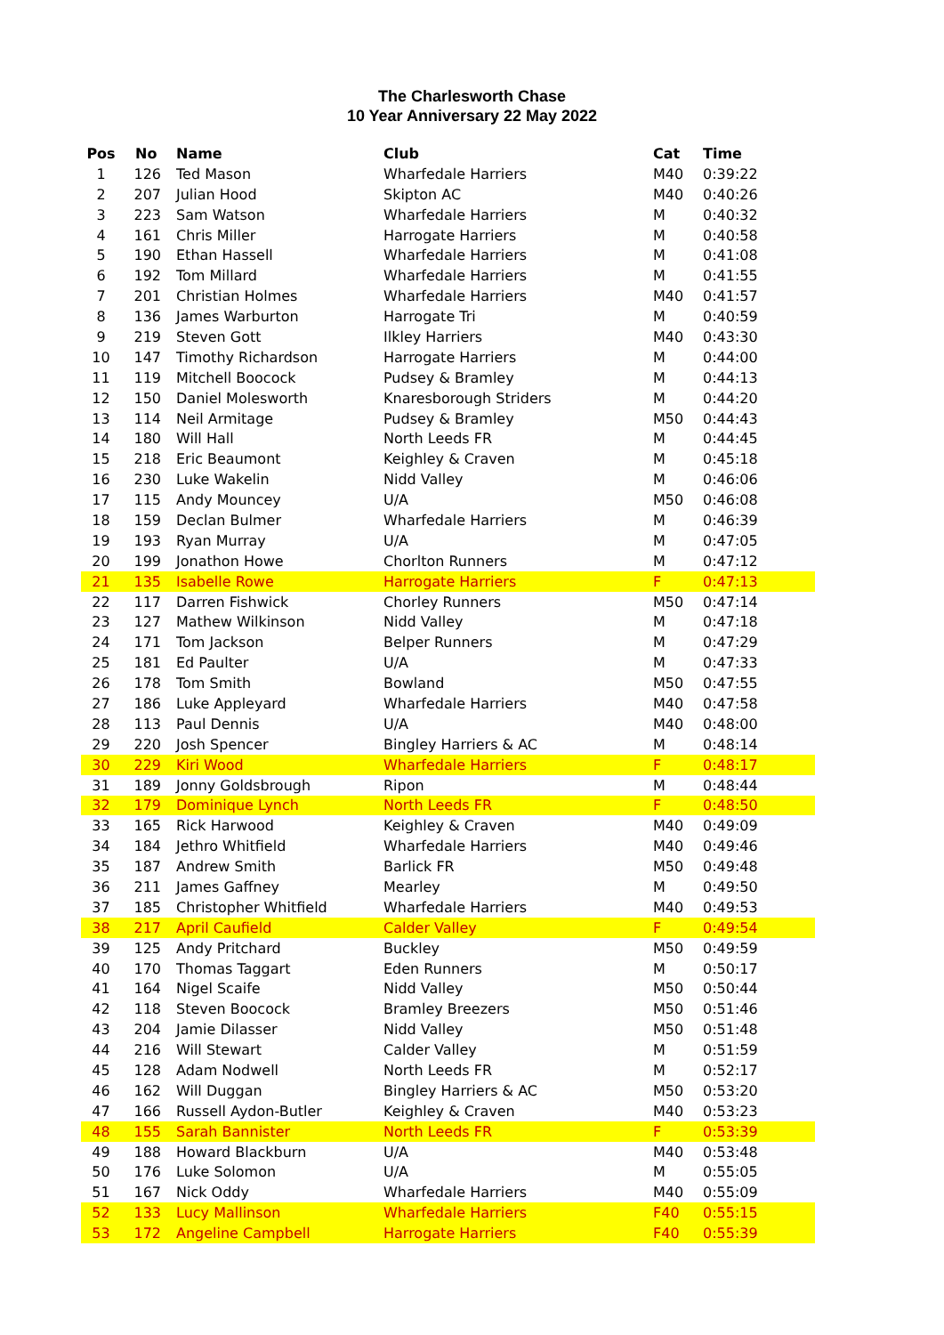The Charlesworth Chase
10 Year Anniversary 22 May 2022
| Pos | No | Name | Club | Cat | Time |
| --- | --- | --- | --- | --- | --- |
| 1 | 126 | Ted Mason | Wharfedale Harriers | M40 | 0:39:22 |
| 2 | 207 | Julian Hood | Skipton AC | M40 | 0:40:26 |
| 3 | 223 | Sam Watson | Wharfedale Harriers | M | 0:40:32 |
| 4 | 161 | Chris Miller | Harrogate Harriers | M | 0:40:58 |
| 5 | 190 | Ethan Hassell | Wharfedale Harriers | M | 0:41:08 |
| 6 | 192 | Tom Millard | Wharfedale Harriers | M | 0:41:55 |
| 7 | 201 | Christian Holmes | Wharfedale Harriers | M40 | 0:41:57 |
| 8 | 136 | James Warburton | Harrogate Tri | M | 0:40:59 |
| 9 | 219 | Steven Gott | Ilkley Harriers | M40 | 0:43:30 |
| 10 | 147 | Timothy Richardson | Harrogate Harriers | M | 0:44:00 |
| 11 | 119 | Mitchell Boocock | Pudsey & Bramley | M | 0:44:13 |
| 12 | 150 | Daniel Molesworth | Knaresborough Striders | M | 0:44:20 |
| 13 | 114 | Neil Armitage | Pudsey & Bramley | M50 | 0:44:43 |
| 14 | 180 | Will Hall | North Leeds FR | M | 0:44:45 |
| 15 | 218 | Eric Beaumont | Keighley & Craven | M | 0:45:18 |
| 16 | 230 | Luke Wakelin | Nidd Valley | M | 0:46:06 |
| 17 | 115 | Andy Mouncey | U/A | M50 | 0:46:08 |
| 18 | 159 | Declan Bulmer | Wharfedale Harriers | M | 0:46:39 |
| 19 | 193 | Ryan Murray | U/A | M | 0:47:05 |
| 20 | 199 | Jonathon Howe | Chorlton Runners | M | 0:47:12 |
| 21 | 135 | Isabelle Rowe | Harrogate Harriers | F | 0:47:13 |
| 22 | 117 | Darren Fishwick | Chorley Runners | M50 | 0:47:14 |
| 23 | 127 | Mathew Wilkinson | Nidd Valley | M | 0:47:18 |
| 24 | 171 | Tom Jackson | Belper Runners | M | 0:47:29 |
| 25 | 181 | Ed Paulter | U/A | M | 0:47:33 |
| 26 | 178 | Tom Smith | Bowland | M50 | 0:47:55 |
| 27 | 186 | Luke Appleyard | Wharfedale Harriers | M40 | 0:47:58 |
| 28 | 113 | Paul Dennis | U/A | M40 | 0:48:00 |
| 29 | 220 | Josh Spencer | Bingley Harriers & AC | M | 0:48:14 |
| 30 | 229 | Kiri Wood | Wharfedale Harriers | F | 0:48:17 |
| 31 | 189 | Jonny Goldsbrough | Ripon | M | 0:48:44 |
| 32 | 179 | Dominique Lynch | North Leeds FR | F | 0:48:50 |
| 33 | 165 | Rick Harwood | Keighley & Craven | M40 | 0:49:09 |
| 34 | 184 | Jethro Whitfield | Wharfedale Harriers | M40 | 0:49:46 |
| 35 | 187 | Andrew Smith | Barlick FR | M50 | 0:49:48 |
| 36 | 211 | James Gaffney | Mearley | M | 0:49:50 |
| 37 | 185 | Christopher Whitfield | Wharfedale Harriers | M40 | 0:49:53 |
| 38 | 217 | April Caufield | Calder Valley | F | 0:49:54 |
| 39 | 125 | Andy Pritchard | Buckley | M50 | 0:49:59 |
| 40 | 170 | Thomas Taggart | Eden Runners | M | 0:50:17 |
| 41 | 164 | Nigel Scaife | Nidd Valley | M50 | 0:50:44 |
| 42 | 118 | Steven Boocock | Bramley Breezers | M50 | 0:51:46 |
| 43 | 204 | Jamie Dilasser | Nidd Valley | M50 | 0:51:48 |
| 44 | 216 | Will Stewart | Calder Valley | M | 0:51:59 |
| 45 | 128 | Adam Nodwell | North Leeds FR | M | 0:52:17 |
| 46 | 162 | Will Duggan | Bingley Harriers & AC | M50 | 0:53:20 |
| 47 | 166 | Russell Aydon-Butler | Keighley & Craven | M40 | 0:53:23 |
| 48 | 155 | Sarah Bannister | North Leeds FR | F | 0:53:39 |
| 49 | 188 | Howard Blackburn | U/A | M40 | 0:53:48 |
| 50 | 176 | Luke Solomon | U/A | M | 0:55:05 |
| 51 | 167 | Nick Oddy | Wharfedale Harriers | M40 | 0:55:09 |
| 52 | 133 | Lucy Mallinson | Wharfedale Harriers | F40 | 0:55:15 |
| 53 | 172 | Angeline Campbell | Harrogate Harriers | F40 | 0:55:39 |